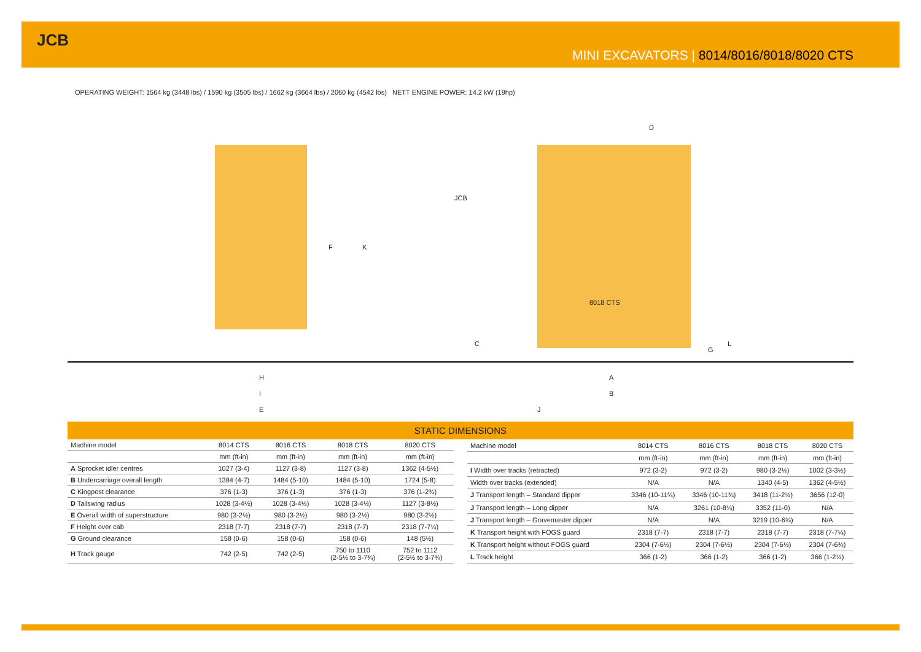JCB
MINI EXCAVATORS | 8014/8016/8018/8020 CTS
OPERATING WEIGHT: 1564 kg (3448 lbs) / 1590 kg (3505 lbs) / 1662 kg (3664 lbs) / 2060 kg (4542 lbs) NETT ENGINE POWER: 14.2 kW (19hp)
D
F K
JCB
8018 CTS
C
G
L
H A
I B
E J
STATIC DIMENSIONS
| Machine model | 8014 CTS | 8016 CTS | 8018 CTS | 8020 CTS |
| --- | --- | --- | --- | --- |
| | mm (ft-in) | mm (ft-in) | mm (ft-in) | mm (ft-in) |
| A Sprocket idler centres | 1027 (3-4) | 1127 (3-8) | 1127 (3-8) | 1362 (4-5½) |
| B Undercarriage overall length | 1384 (4-7) | 1484 (5-10) | 1484 (5-10) | 1724 (5-8) |
| C Kingpost clearance | 376 (1-3) | 376 (1-3) | 376 (1-3) | 376 (1-2¾) |
| D Tailswing radius | 1028 (3-4½) | 1028 (3-4½) | 1028 (3-4½) | 1127 (3-8½) |
| E Overall width of superstructure | 980 (3-2½) | 980 (3-2½) | 980 (3-2½) | 980 (3-2½) |
| F Height over cab | 2318 (7-7) | 2318 (7-7) | 2318 (7-7) | 2318 (7-7¼) |
| G Ground clearance | 158 (0-6) | 158 (0-6) | 158 (0-6) | 148 (5½) |
| H Track gauge | 742 (2-5) | 742 (2-5) | 750 to 1110 (2-5½ to 3-7¾) | 752 to 1112 (2-5½ to 3-7¾) |
| Machine model | 8014 CTS | 8016 CTS | 8018 CTS | 8020 CTS |
| --- | --- | --- | --- | --- |
| | mm (ft-in) | mm (ft-in) | mm (ft-in) | mm (ft-in) |
| I Width over tracks (retracted) | 972 (3-2) | 972 (3-2) | 980 (3-2½) | 1002 (3-3½) |
| Width over tracks (extended) | N/A | N/A | 1340 (4-5) | 1362 (4-5½) |
| J Transport length – Standard dipper | 3346 (10-11¾) | 3346 (10-11¾) | 3418 (11-2½) | 3656 (12-0) |
| J Transport length – Long dipper | N/A | 3261 (10-8¼) | 3352 (11-0) | N/A |
| J Transport length – Gravemaster dipper | N/A | N/A | 3219 (10-6¾) | N/A |
| K Transport height with FOGS guard | 2318 (7-7) | 2318 (7-7) | 2318 (7-7) | 2318 (7-7¼) |
| K Transport height without FOGS guard | 2304 (7-6½) | 2304 (7-6½) | 2304 (7-6½) | 2304 (7-6¾) |
| L Track height | 366 (1-2) | 366 (1-2) | 366 (1-2) | 366 (1-2½) |